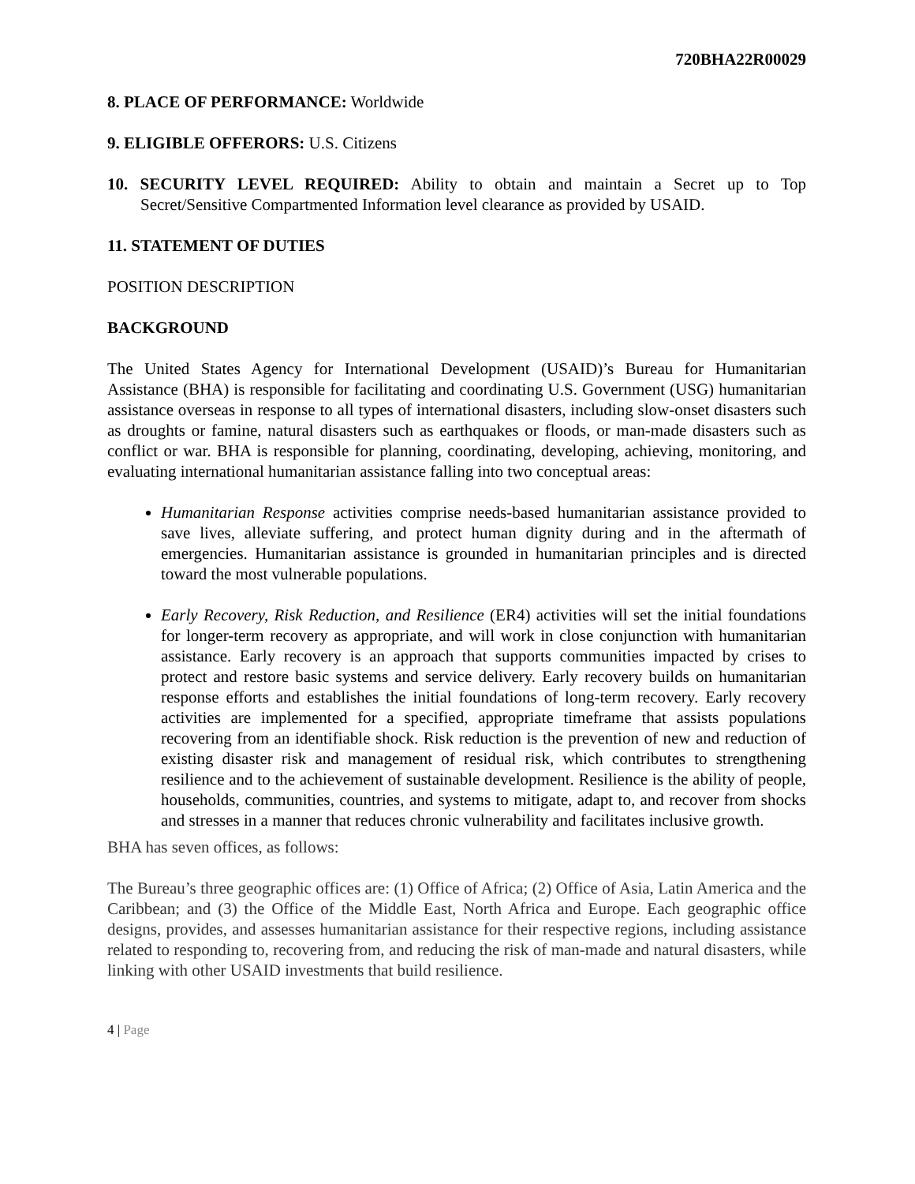720BHA22R00029
8. PLACE OF PERFORMANCE: Worldwide
9. ELIGIBLE OFFERORS: U.S. Citizens
10. SECURITY LEVEL REQUIRED: Ability to obtain and maintain a Secret up to Top Secret/Sensitive Compartmented Information level clearance as provided by USAID.
11. STATEMENT OF DUTIES
POSITION DESCRIPTION
BACKGROUND
The United States Agency for International Development (USAID)’s Bureau for Humanitarian Assistance (BHA) is responsible for facilitating and coordinating U.S. Government (USG) humanitarian assistance overseas in response to all types of international disasters, including slow-onset disasters such as droughts or famine, natural disasters such as earthquakes or floods, or man-made disasters such as conflict or war. BHA is responsible for planning, coordinating, developing, achieving, monitoring, and evaluating international humanitarian assistance falling into two conceptual areas:
Humanitarian Response activities comprise needs-based humanitarian assistance provided to save lives, alleviate suffering, and protect human dignity during and in the aftermath of emergencies. Humanitarian assistance is grounded in humanitarian principles and is directed toward the most vulnerable populations.
Early Recovery, Risk Reduction, and Resilience (ER4) activities will set the initial foundations for longer-term recovery as appropriate, and will work in close conjunction with humanitarian assistance. Early recovery is an approach that supports communities impacted by crises to protect and restore basic systems and service delivery. Early recovery builds on humanitarian response efforts and establishes the initial foundations of long-term recovery. Early recovery activities are implemented for a specified, appropriate timeframe that assists populations recovering from an identifiable shock. Risk reduction is the prevention of new and reduction of existing disaster risk and management of residual risk, which contributes to strengthening resilience and to the achievement of sustainable development. Resilience is the ability of people, households, communities, countries, and systems to mitigate, adapt to, and recover from shocks and stresses in a manner that reduces chronic vulnerability and facilitates inclusive growth.
BHA has seven offices, as follows:
The Bureau’s three geographic offices are: (1) Office of Africa; (2) Office of Asia, Latin America and the Caribbean; and (3) the Office of the Middle East, North Africa and Europe. Each geographic office designs, provides, and assesses humanitarian assistance for their respective regions, including assistance related to responding to, recovering from, and reducing the risk of man-made and natural disasters, while linking with other USAID investments that build resilience.
4 | Page